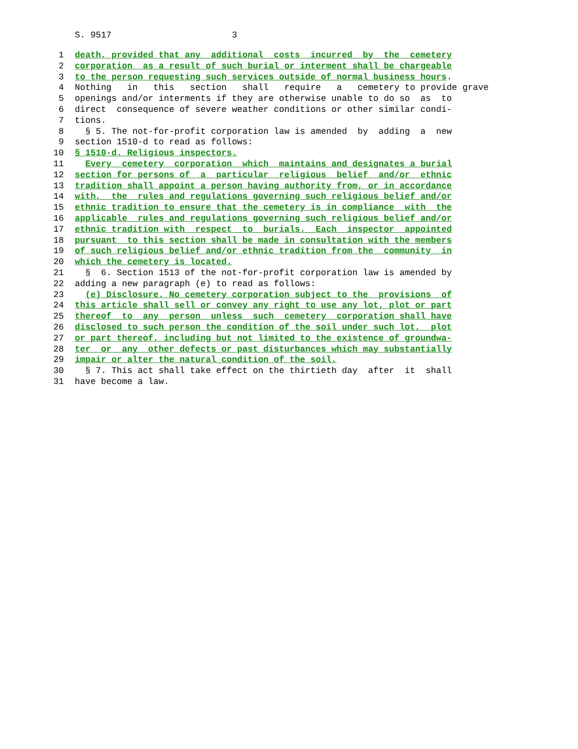S. 9517 3
1 death, provided that any additional costs incurred by the cemetery
2 corporation as a result of such burial or interment shall be chargeable
3 to the person requesting such services outside of normal business hours.
4 Nothing in this section shall require a cemetery to provide grave
5 openings and/or interments if they are otherwise unable to do so as to
6 direct consequence of severe weather conditions or other similar condi-
7 tions.
8 § 5. The not-for-profit corporation law is amended by adding a new
9 section 1510-d to read as follows:
10 § 1510-d. Religious inspectors.
11 Every cemetery corporation which maintains and designates a burial
12 section for persons of a particular religious belief and/or ethnic
13 tradition shall appoint a person having authority from, or in accordance
14 with, the rules and regulations governing such religious belief and/or
15 ethnic tradition to ensure that the cemetery is in compliance with the
16 applicable rules and regulations governing such religious belief and/or
17 ethnic tradition with respect to burials. Each inspector appointed
18 pursuant to this section shall be made in consultation with the members
19 of such religious belief and/or ethnic tradition from the community in
20 which the cemetery is located.
21 § 6. Section 1513 of the not-for-profit corporation law is amended by
22 adding a new paragraph (e) to read as follows:
23 (e) Disclosure. No cemetery corporation subject to the provisions of
24 this article shall sell or convey any right to use any lot, plot or part
25 thereof to any person unless such cemetery corporation shall have
26 disclosed to such person the condition of the soil under such lot, plot
27 or part thereof, including but not limited to the existence of groundwa-
28 ter or any other defects or past disturbances which may substantially
29 impair or alter the natural condition of the soil.
30 § 7. This act shall take effect on the thirtieth day after it shall
31 have become a law.